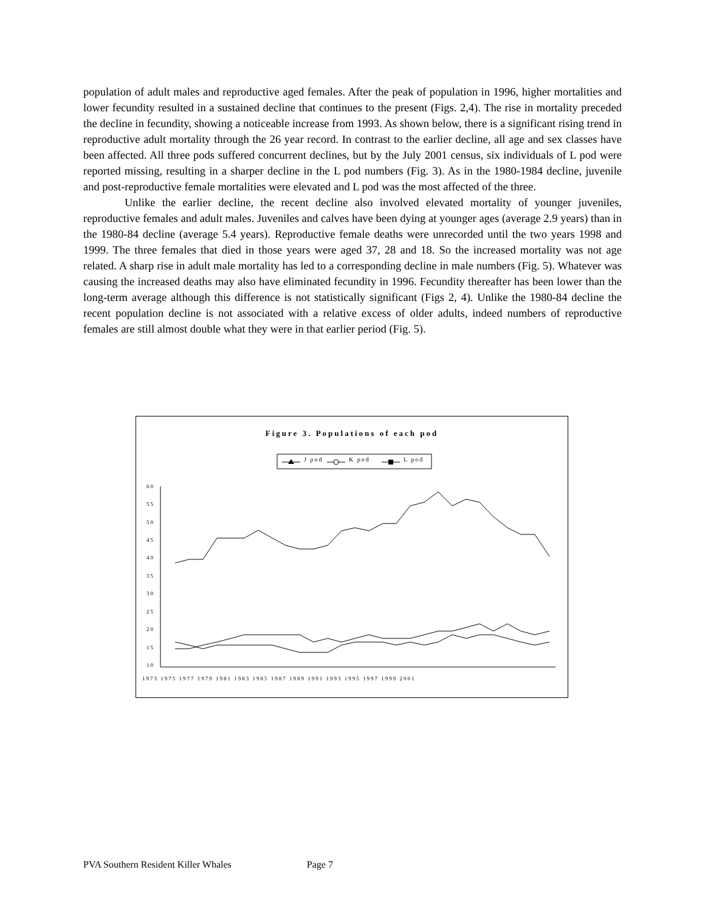population of adult males and reproductive aged females. After the peak of population in 1996, higher mortalities and lower fecundity resulted in a sustained decline that continues to the present (Figs. 2,4). The rise in mortality preceded the decline in fecundity, showing a noticeable increase from 1993. As shown below, there is a significant rising trend in reproductive adult mortality through the 26 year record. In contrast to the earlier decline, all age and sex classes have been affected. All three pods suffered concurrent declines, but by the July 2001 census, six individuals of L pod were reported missing, resulting in a sharper decline in the L pod numbers (Fig. 3). As in the 1980-1984 decline, juvenile and post-reproductive female mortalities were elevated and L pod was the most affected of the three.
Unlike the earlier decline, the recent decline also involved elevated mortality of younger juveniles, reproductive females and adult males. Juveniles and calves have been dying at younger ages (average 2.9 years) than in the 1980-84 decline (average 5.4 years). Reproductive female deaths were unrecorded until the two years 1998 and 1999. The three females that died in those years were aged 37, 28 and 18. So the increased mortality was not age related. A sharp rise in adult male mortality has led to a corresponding decline in male numbers (Fig. 5). Whatever was causing the increased deaths may also have eliminated fecundity in 1996. Fecundity thereafter has been lower than the long-term average although this difference is not statistically significant (Figs 2, 4). Unlike the 1980-84 decline the recent population decline is not associated with a relative excess of older adults, indeed numbers of reproductive females are still almost double what they were in that earlier period (Fig. 5).
Figure 3. Populations of each pod
J pod
K pod
L pod
60
55
50
45
40
35
30
25
20
15
10
1973 1975 1977 1979 1981 1983 1985 1987 1989 1991 1993 1995 1997 1999 2001
PVA Southern Resident Killer Whales Page 7